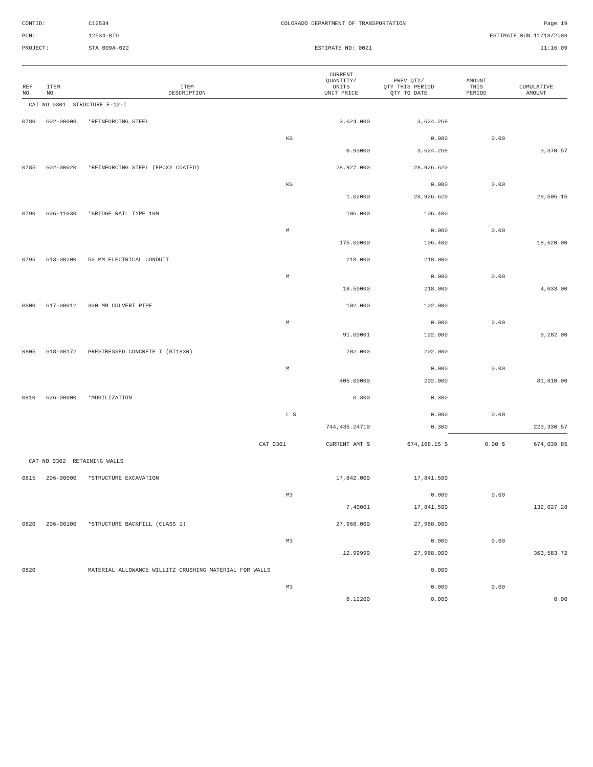CONTID:
C12534
COLORADO DEPARTMENT OF TRANSPORTATION
Page 19
PCN:
12534-BID
ESTIMATE RUN 11/18/2003
PROJECT:
STA 009A-022
ESTIMATE NO: 0021
11:16:09
| REF NO. | ITEM NO. | ITEM DESCRIPTION | | CURRENT QUANTITY/ UNITS UNIT PRICE | PREV QTY/ QTY THIS PERIOD QTY TO DATE | AMOUNT THIS PERIOD | CUMULATIVE AMOUNT |
| --- | --- | --- | --- | --- | --- | --- | --- |
| CAT NO 0301 STRUCTURE E-12-I | | | | | | | |
| 0780 | 602-00000 | *REINFORCING STEEL | | 3,624.000 | 3,624.269 | | |
| | | | KG | | 0.000 | 0.00 | |
| | | | | 0.93000 | 3,624.269 | | 3,370.57 |
| 0785 | 602-00020 | *REINFORCING STEEL (EPOXY COATED) | | 28,927.000 | 28,926.620 | | |
| | | | KG | | 0.000 | 0.00 | |
| | | | | 1.02000 | 28,926.620 | | 29,505.15 |
| 0790 | 606-11030 | *BRIDGE RAIL TYPE 10M | | 106.000 | 106.400 | | |
| | | | M | | 0.000 | 0.00 | |
| | | | | 175.00000 | 106.400 | | 18,620.00 |
| 0795 | 613-00200 | 50 MM ELECTRICAL CONDUIT | | 218.000 | 218.000 | | |
| | | | M | | 0.000 | 0.00 | |
| | | | | 18.50000 | 218.000 | | 4,033.00 |
| 0800 | 617-00012 | 300 MM CULVERT PIPE | | 102.000 | 102.000 | | |
| | | | M | | 0.000 | 0.00 | |
| | | | | 91.00001 | 102.000 | | 9,282.00 |
| 0805 | 618-00172 | PRESTRESSED CONCRETE I (BT1830) | | 202.000 | 202.000 | | |
| | | | M | | 0.000 | 0.00 | |
| | | | | 405.00000 | 202.000 | | 81,810.00 |
| 0810 | 626-00000 | *MOBILIZATION | | 0.300 | 0.300 | | |
| | | | L S | | 0.000 | 0.00 | |
| | | | | 744,435.24710 | 0.300 | | 223,330.57 |
| | | CAT 0301 | CURRENT AMT $ | | 674,168.15 $ | 0.00 $ | 674,039.85 |
| CAT NO 0302 RETAINING WALLS | | | | | | | |
| 0815 | 206-00000 | *STRUCTURE EXCAVATION | | 17,842.000 | 17,841.500 | | |
| | | | M3 | | 0.000 | 0.00 | |
| | | | | 7.40001 | 17,841.500 | | 132,027.28 |
| 0820 | 206-00100 | *STRUCTURE BACKFILL (CLASS 1) | | 27,968.000 | 27,968.000 | | |
| | | | M3 | | 0.000 | 0.00 | |
| | | | | 12.99999 | 27,968.000 | | 363,583.72 |
| 0820 | | MATERIAL ALLOWANCE WILLITZ CRUSHING MATERIAL FOR WALLS | | | 0.000 | | |
| | | | M3 | | 0.000 | 0.00 | |
| | | | | 6.12200 | 0.000 | | 0.00 |